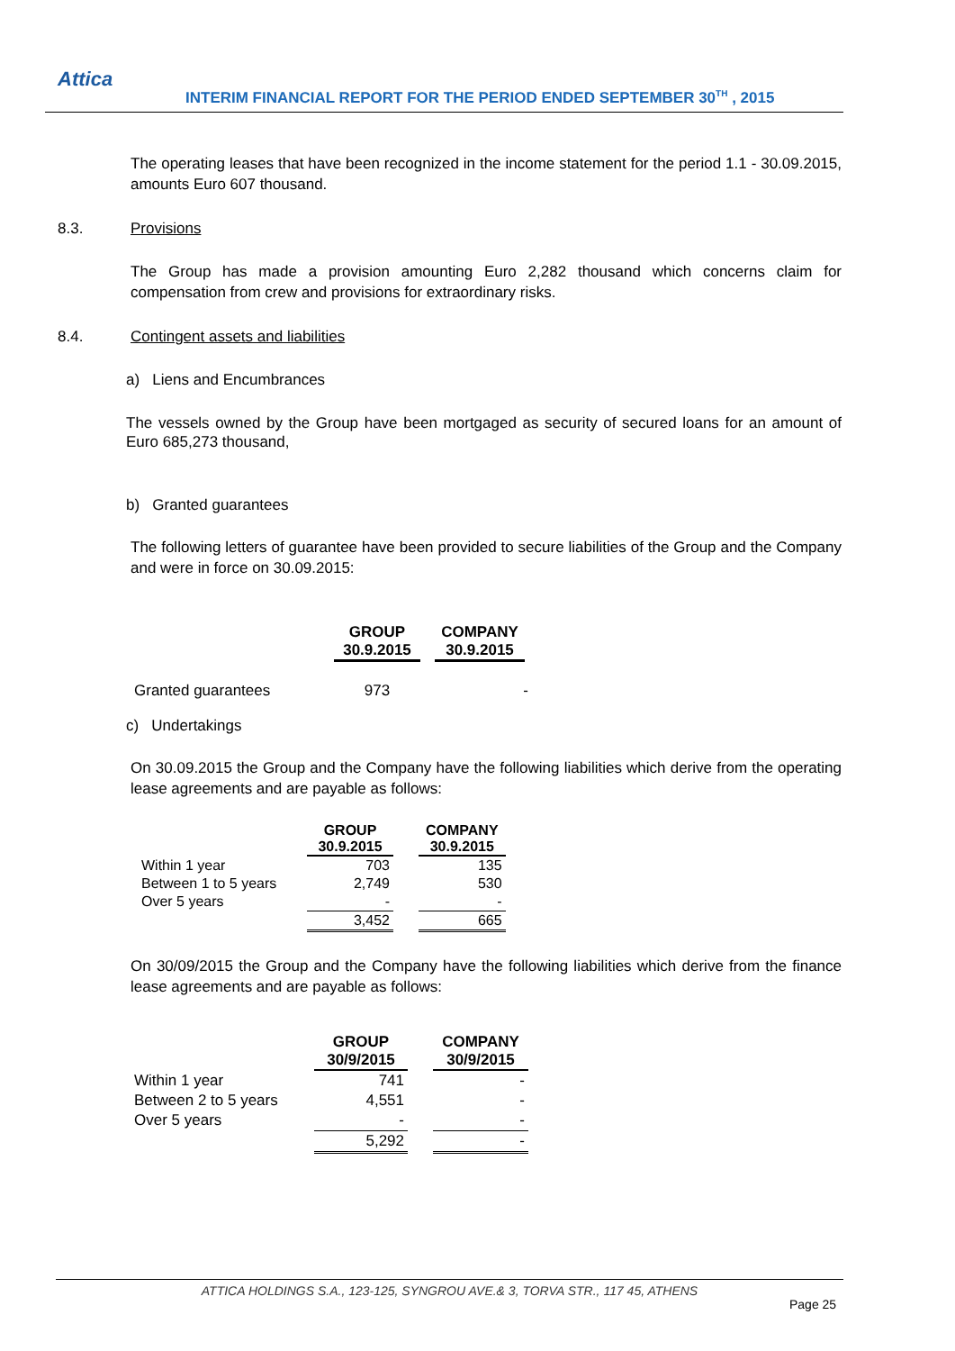Attica
INTERIM FINANCIAL REPORT FOR THE PERIOD ENDED SEPTEMBER 30<sup>TH</sup> , 2015
The operating leases that have been recognized in the income statement for the period 1.1 - 30.09.2015, amounts Euro 607 thousand.
8.3. Provisions
The Group has made a provision amounting Euro 2,282 thousand which concerns claim for compensation from crew and provisions for extraordinary risks.
8.4. Contingent assets and liabilities
a) Liens and Encumbrances
The vessels owned by the Group have been mortgaged as security of secured loans for an amount of Euro 685,273 thousand,
b) Granted guarantees
The following letters of guarantee have been provided to secure liabilities of the Group and the Company and were in force on 30.09.2015:
| | GROUP 30.9.2015 | COMPANY 30.9.2015 |
| Granted guarantees | 973 | - |
c) Undertakings
On 30.09.2015 the Group and the Company have the following liabilities which derive from the operating lease agreements and are payable as follows:
| | GROUP 30.9.2015 | | COMPANY 30.9.2015 |
| Within 1 year | 703 | | 135 |
| Between 1 to 5 years | 2,749 | | 530 |
| Over 5 years | - | | - |
| | 3,452 | | 665 |
On 30/09/2015 the Group and the Company have the following liabilities which derive from the finance lease agreements and are payable as follows:
| | GROUP 30/9/2015 | | COMPANY 30/9/2015 |
| Within 1 year | 741 | | - |
| Between 2 to 5 years | 4,551 | | - |
| Over 5 years | - | | - |
| | 5,292 | | - |
ATTICA HOLDINGS S.A., 123-125, SYNGROU AVE.& 3, TORVA STR., 117 45, ATHENS
Page 25